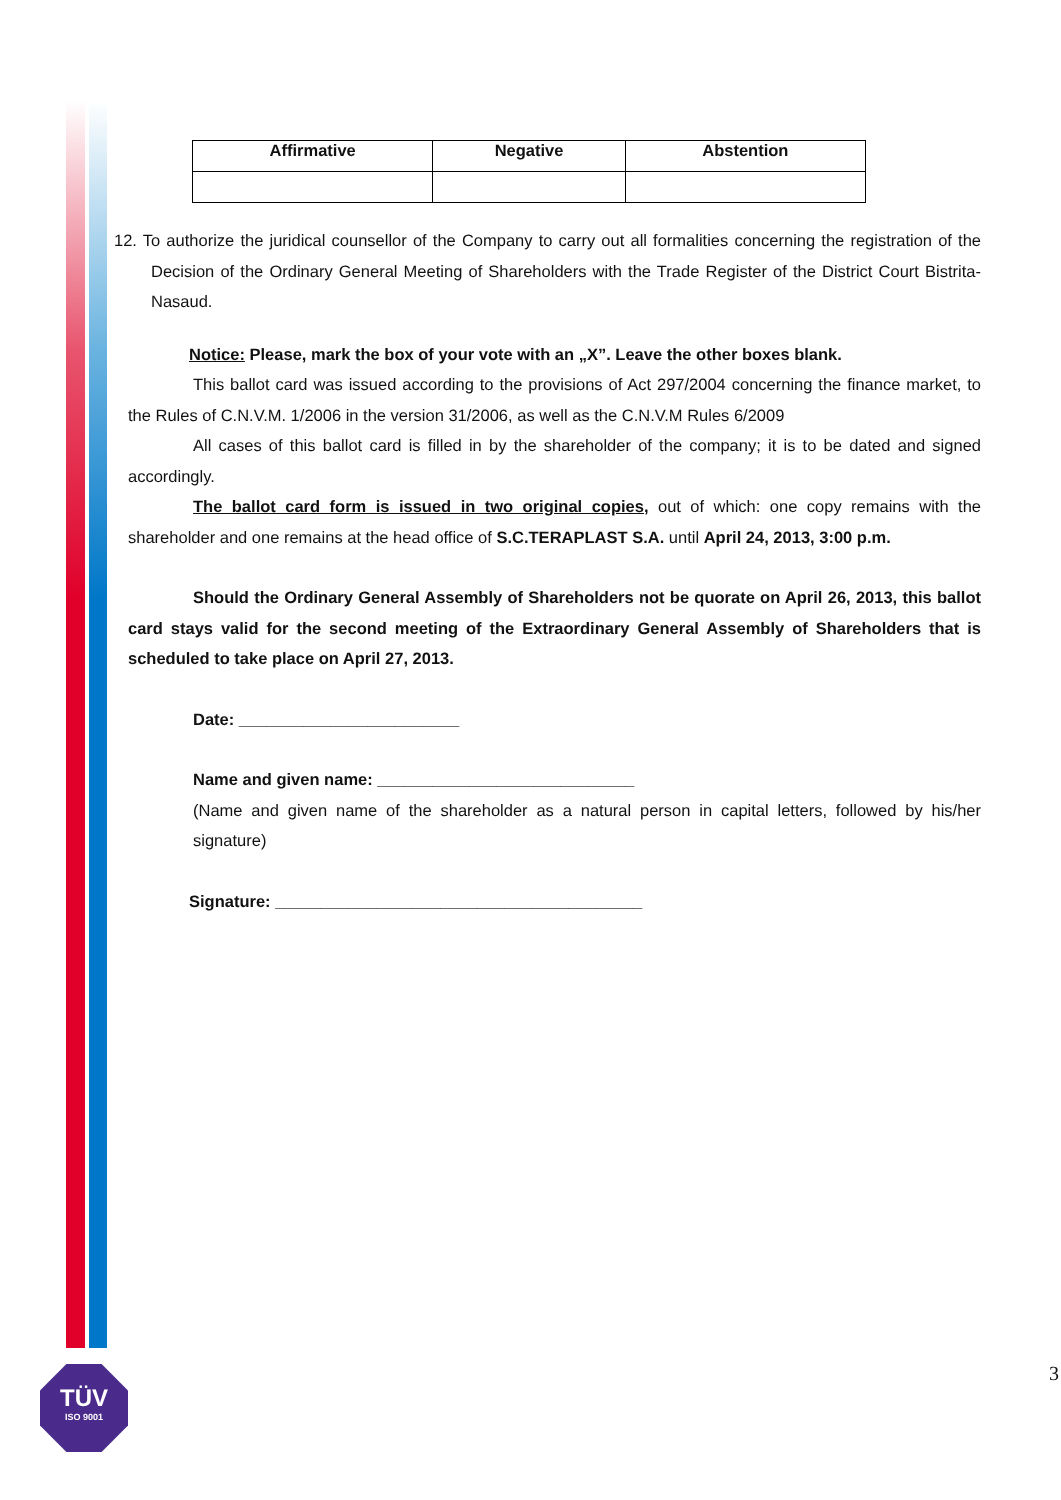| Affirmative | Negative | Abstention |
| --- | --- | --- |
12. To authorize the juridical counsellor of the Company to carry out all formalities concerning the registration of the Decision of the Ordinary General Meeting of Shareholders with the Trade Register of the District Court Bistrita-Nasaud.
Notice: Please, mark the box of your vote with an „X”. Leave the other boxes blank.
This ballot card was issued according to the provisions of Act 297/2004 concerning the finance market, to the Rules of C.N.V.M. 1/2006 in the version 31/2006, as well as the C.N.V.M Rules 6/2009
All cases of this ballot card is filled in by the shareholder of the company; it is to be dated and signed accordingly.
The ballot card form is issued in two original copies, out of which: one copy remains with the shareholder and one remains at the head office of S.C.TERAPLAST S.A. until April 24, 2013, 3:00 p.m.
Should the Ordinary General Assembly of Shareholders not be quorate on April 26, 2013, this ballot card stays valid for the second meeting of the Extraordinary General Assembly of Shareholders that is scheduled to take place on April 27, 2013.
Date: ________________________
Name and given name: ____________________________
(Name and given name of the shareholder as a natural person in capital letters, followed by his/her signature)
Signature: ________________________________________
TÜV
ISO 9001
3